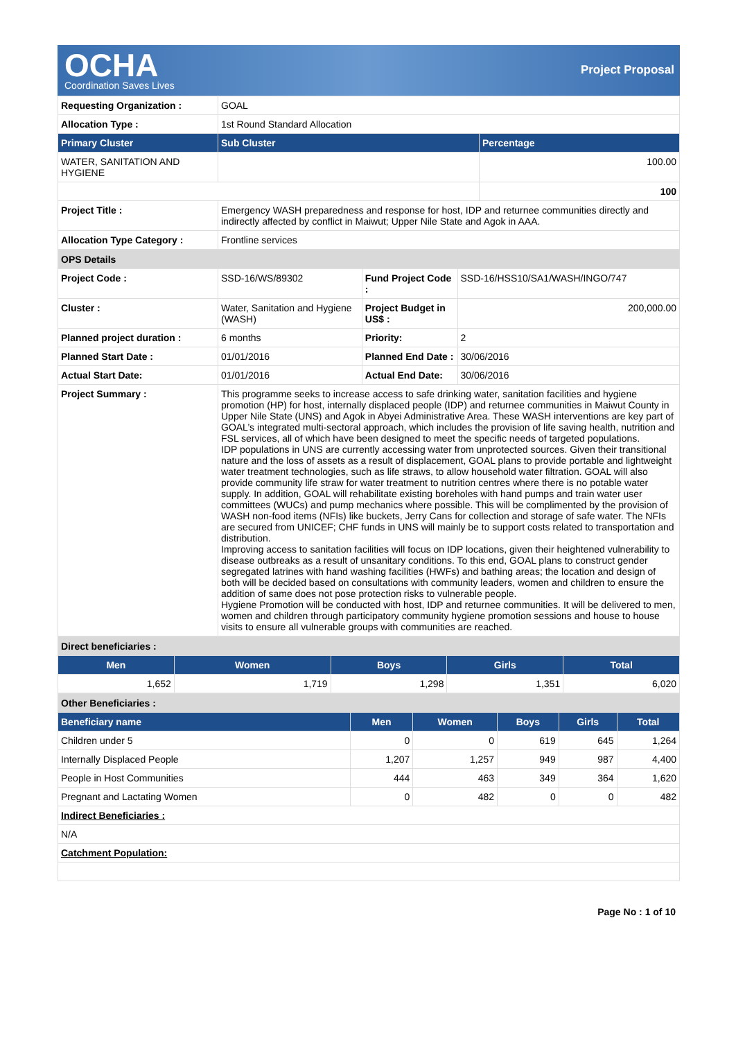OCHA
Coordination Saves Lives
Project Proposal
| Requesting Organization : | GOAL | |
| Allocation Type : | 1st Round Standard Allocation | |
| Primary Cluster | Sub Cluster | Percentage |
| WATER, SANITATION AND HYGIENE | | 100.00 |
| | | 100 |
| Project Title : | Emergency WASH preparedness and response for host, IDP and returnee communities directly and indirectly affected by conflict in Maiwut; Upper Nile State and Agok in AAA. | |
| Allocation Type Category : | Frontline services | |
| OPS Details | | | |
| Project Code : | SSD-16/WS/89302 | Fund Project Code : | SSD-16/HSS10/SA1/WASH/INGO/747 |
| Cluster : | Water, Sanitation and Hygiene (WASH) | Project Budget in US$ : | 200,000.00 |
| Planned project duration : | 6 months | Priority: | 2 |
| Planned Start Date : | 01/01/2016 | Planned End Date : | 30/06/2016 |
| Actual Start Date: | 01/01/2016 | Actual End Date: | 30/06/2016 |
| Project Summary : | This programme seeks to increase access to safe drinking water, sanitation facilities and hygiene promotion (HP) for host, internally displaced people (IDP) and returnee communities in Maiwut County in Upper Nile State (UNS) and Agok in Abyei Administrative Area. These WASH interventions are key part of GOAL’s integrated multi-sectoral approach, which includes the provision of life saving health, nutrition and FSL services, all of which have been designed to meet the specific needs of targeted populations. IDP populations in UNS are currently accessing water from unprotected sources. Given their transitional nature and the loss of assets as a result of displacement, GOAL plans to provide portable and lightweight water treatment technologies, such as life straws, to allow household water filtration. GOAL will also provide community life straw for water treatment to nutrition centres where there is no potable water supply. In addition, GOAL will rehabilitate existing boreholes with hand pumps and train water user committees (WUCs) and pump mechanics where possible. This will be complimented by the provision of WASH non-food items (NFIs) like buckets, Jerry Cans for collection and storage of safe water. The NFIs are secured from UNICEF; CHF funds in UNS will mainly be to support costs related to transportation and distribution. Improving access to sanitation facilities will focus on IDP locations, given their heightened vulnerability to disease outbreaks as a result of unsanitary conditions. To this end, GOAL plans to construct gender segregated latrines with hand washing facilities (HWFs) and bathing areas; the location and design of both will be decided based on consultations with community leaders, women and children to ensure the addition of same does not pose protection risks to vulnerable people. Hygiene Promotion will be conducted with host, IDP and returnee communities. It will be delivered to men, women and children through participatory community hygiene promotion sessions and house to house visits to ensure all vulnerable groups with communities are reached. | | |
| Direct beneficiaries : | | | | |
| Men | Women | Boys | Girls | Total |
| 1,652 | 1,719 | 1,298 | 1,351 | 6,020 |
| Other Beneficiaries : | | | | | |
| Beneficiary name | Men | Women | Boys | Girls | Total |
| Children under 5 | 0 | 0 | 619 | 645 | 1,264 |
| Internally Displaced People | 1,207 | 1,257 | 949 | 987 | 4,400 |
| People in Host Communities | 444 | 463 | 349 | 364 | 1,620 |
| Pregnant and Lactating Women | 0 | 482 | 0 | 0 | 482 |
| Indirect Beneficiaries : | | | | | |
| N/A | | | | | |
| Catchment Population: | | | | | |
Page No : 1 of 10